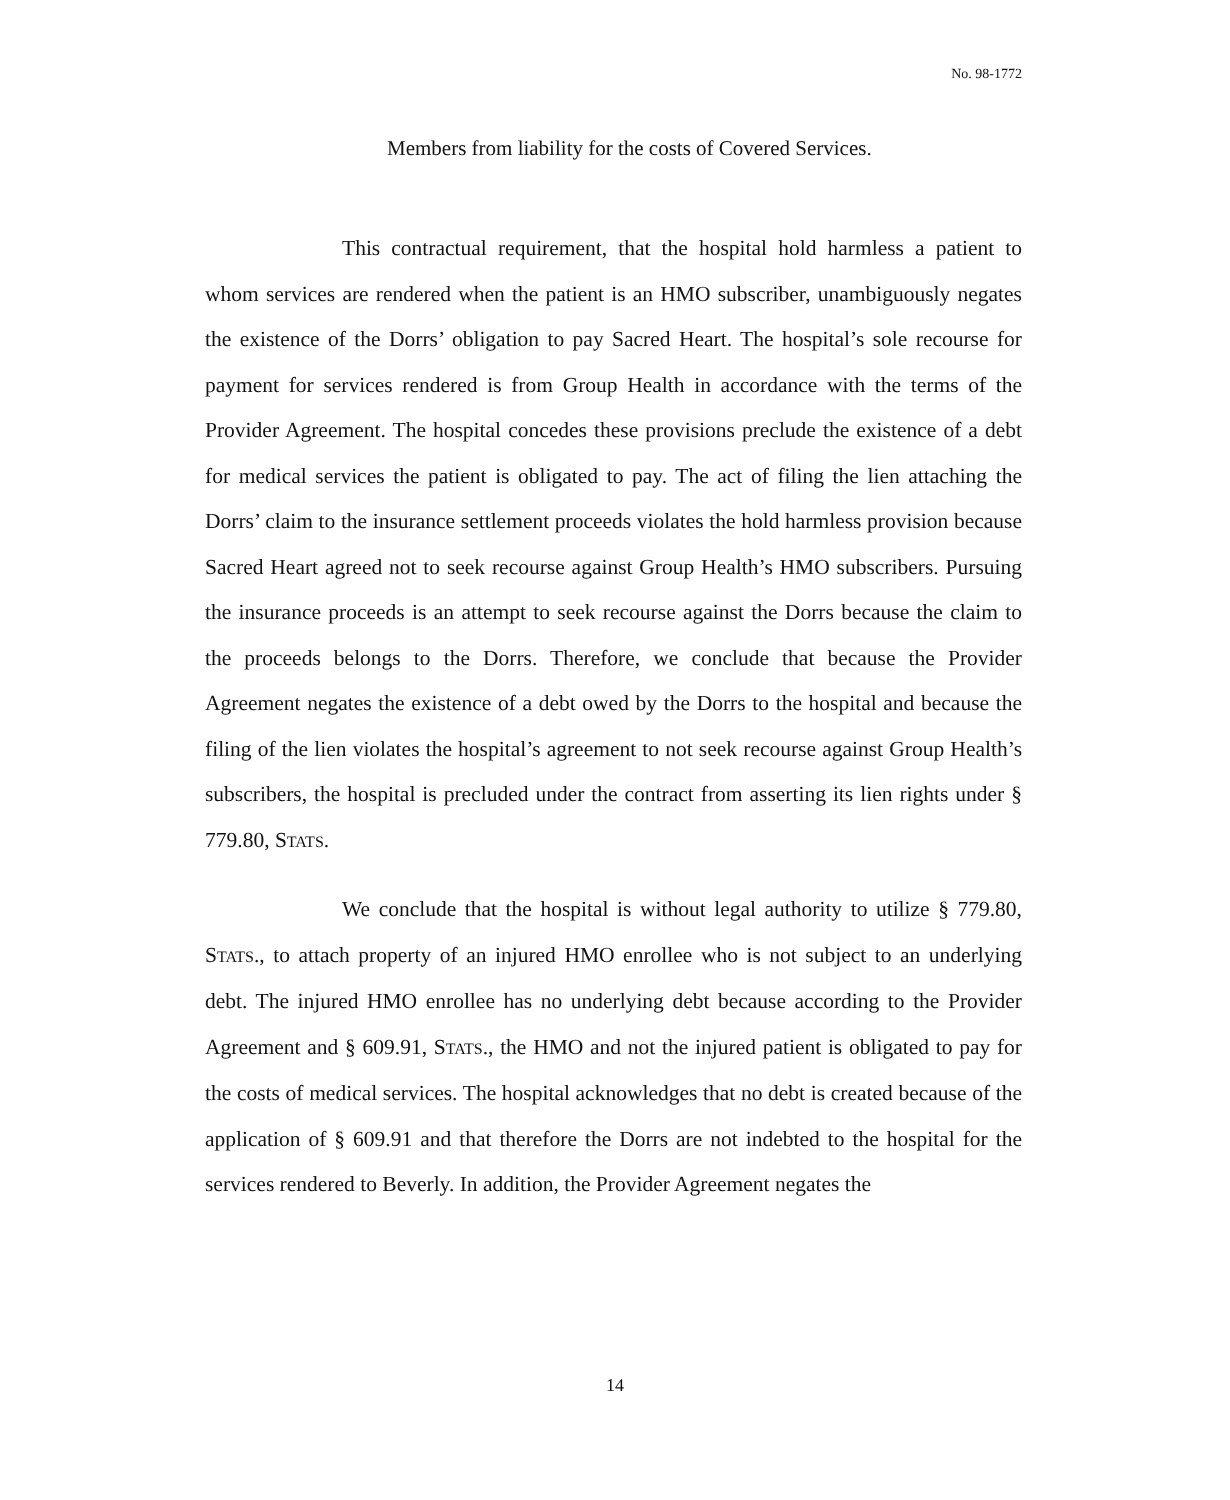No. 98-1772
Members from liability for the costs of Covered Services.
This contractual requirement, that the hospital hold harmless a patient to whom services are rendered when the patient is an HMO subscriber, unambiguously negates the existence of the Dorrs’ obligation to pay Sacred Heart. The hospital’s sole recourse for payment for services rendered is from Group Health in accordance with the terms of the Provider Agreement. The hospital concedes these provisions preclude the existence of a debt for medical services the patient is obligated to pay. The act of filing the lien attaching the Dorrs’ claim to the insurance settlement proceeds violates the hold harmless provision because Sacred Heart agreed not to seek recourse against Group Health’s HMO subscribers. Pursuing the insurance proceeds is an attempt to seek recourse against the Dorrs because the claim to the proceeds belongs to the Dorrs. Therefore, we conclude that because the Provider Agreement negates the existence of a debt owed by the Dorrs to the hospital and because the filing of the lien violates the hospital’s agreement to not seek recourse against Group Health’s subscribers, the hospital is precluded under the contract from asserting its lien rights under § 779.80, STATS.
We conclude that the hospital is without legal authority to utilize § 779.80, STATS., to attach property of an injured HMO enrollee who is not subject to an underlying debt. The injured HMO enrollee has no underlying debt because according to the Provider Agreement and § 609.91, STATS., the HMO and not the injured patient is obligated to pay for the costs of medical services. The hospital acknowledges that no debt is created because of the application of § 609.91 and that therefore the Dorrs are not indebted to the hospital for the services rendered to Beverly. In addition, the Provider Agreement negates the
14